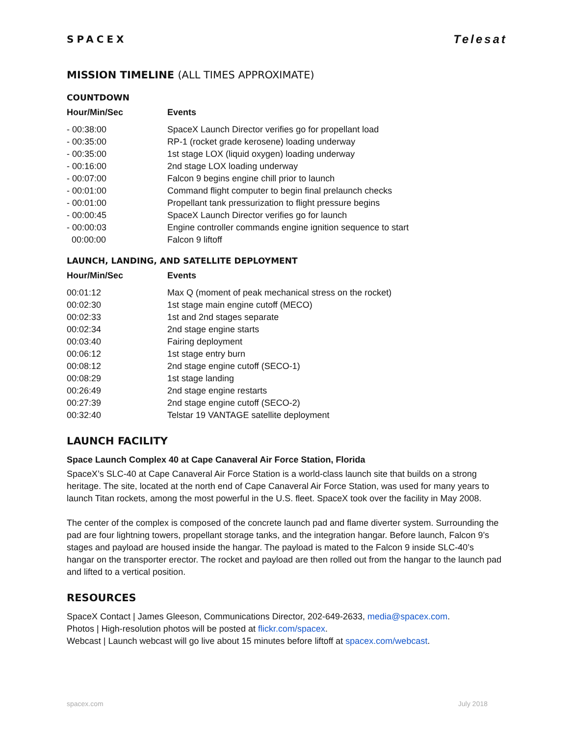SPACEX
Telesat
MISSION TIMELINE (ALL TIMES APPROXIMATE)
COUNTDOWN
| Hour/Min/Sec | Events |
| --- | --- |
| - 00:38:00 | SpaceX Launch Director verifies go for propellant load |
| - 00:35:00 | RP-1 (rocket grade kerosene) loading underway |
| - 00:35:00 | 1st stage LOX (liquid oxygen) loading underway |
| - 00:16:00 | 2nd stage LOX loading underway |
| - 00:07:00 | Falcon 9 begins engine chill prior to launch |
| - 00:01:00 | Command flight computer to begin final prelaunch checks |
| - 00:01:00 | Propellant tank pressurization to flight pressure begins |
| - 00:00:45 | SpaceX Launch Director verifies go for launch |
| - 00:00:03 | Engine controller commands engine ignition sequence to start |
| 00:00:00 | Falcon 9 liftoff |
LAUNCH, LANDING, AND SATELLITE DEPLOYMENT
| Hour/Min/Sec | Events |
| --- | --- |
| 00:01:12 | Max Q (moment of peak mechanical stress on the rocket) |
| 00:02:30 | 1st stage main engine cutoff (MECO) |
| 00:02:33 | 1st and 2nd stages separate |
| 00:02:34 | 2nd stage engine starts |
| 00:03:40 | Fairing deployment |
| 00:06:12 | 1st stage entry burn |
| 00:08:12 | 2nd stage engine cutoff (SECO-1) |
| 00:08:29 | 1st stage landing |
| 00:26:49 | 2nd stage engine restarts |
| 00:27:39 | 2nd stage engine cutoff (SECO-2) |
| 00:32:40 | Telstar 19 VANTAGE satellite deployment |
LAUNCH FACILITY
Space Launch Complex 40 at Cape Canaveral Air Force Station, Florida
SpaceX’s SLC-40 at Cape Canaveral Air Force Station is a world-class launch site that builds on a strong heritage. The site, located at the north end of Cape Canaveral Air Force Station, was used for many years to launch Titan rockets, among the most powerful in the U.S. fleet. SpaceX took over the facility in May 2008.
The center of the complex is composed of the concrete launch pad and flame diverter system. Surrounding the pad are four lightning towers, propellant storage tanks, and the integration hangar. Before launch, Falcon 9’s stages and payload are housed inside the hangar. The payload is mated to the Falcon 9 inside SLC-40’s hangar on the transporter erector. The rocket and payload are then rolled out from the hangar to the launch pad and lifted to a vertical position.
RESOURCES
SpaceX Contact | James Gleeson, Communications Director, 202-649-2633, media@spacex.com.
Photos | High-resolution photos will be posted at flickr.com/spacex.
Webcast | Launch webcast will go live about 15 minutes before liftoff at spacex.com/webcast.
spacex.com July 2018